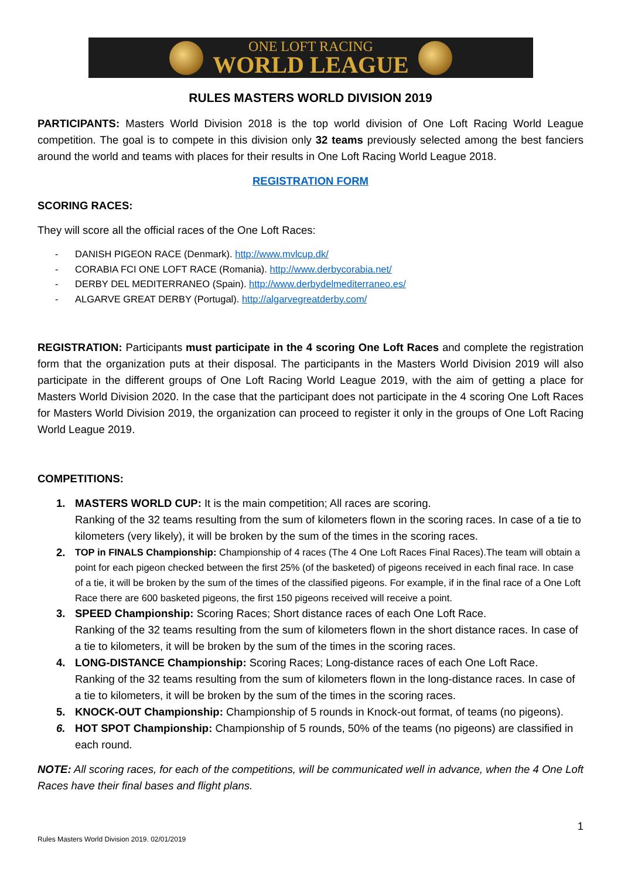ONE LOFT RACING
WORLD LEAGUE
RULES MASTERS WORLD DIVISION 2019
PARTICIPANTS: Masters World Division 2018 is the top world division of One Loft Racing World League competition. The goal is to compete in this division only 32 teams previously selected among the best fanciers around the world and teams with places for their results in One Loft Racing World League 2018.
REGISTRATION FORM
SCORING RACES:
They will score all the official races of the One Loft Races:
- DANISH PIGEON RACE (Denmark). http://www.mvlcup.dk/
- CORABIA FCI ONE LOFT RACE (Romania). http://www.derbycorabia.net/
- DERBY DEL MEDITERRANEO (Spain). http://www.derbydelmediterraneo.es/
- ALGARVE GREAT DERBY (Portugal). http://algarvegreatderby.com/
REGISTRATION: Participants must participate in the 4 scoring One Loft Races and complete the registration form that the organization puts at their disposal. The participants in the Masters World Division 2019 will also participate in the different groups of One Loft Racing World League 2019, with the aim of getting a place for Masters World Division 2020. In the case that the participant does not participate in the 4 scoring One Loft Races for Masters World Division 2019, the organization can proceed to register it only in the groups of One Loft Racing World League 2019.
COMPETITIONS:
1. MASTERS WORLD CUP: It is the main competition; All races are scoring.
Ranking of the 32 teams resulting from the sum of kilometers flown in the scoring races. In case of a tie to kilometers (very likely), it will be broken by the sum of the times in the scoring races.
2.
TOP in FINALS Championship: Championship of 4 races (The 4 One Loft Races Final Races).The team will obtain a point for each pigeon checked between the first 25% (of the basketed) of pigeons received in each final race. In case of a tie, it will be broken by the sum of the times of the classified pigeons. For example, if in the final race of a One Loft Race there are 600 basketed pigeons, the first 150 pigeons received will receive a point.
3. SPEED Championship: Scoring Races; Short distance races of each One Loft Race.
Ranking of the 32 teams resulting from the sum of kilometers flown in the short distance races. In case of a tie to kilometers, it will be broken by the sum of the times in the scoring races.
4. LONG-DISTANCE Championship: Scoring Races; Long-distance races of each One Loft Race.
Ranking of the 32 teams resulting from the sum of kilometers flown in the long-distance races. In case of a tie to kilometers, it will be broken by the sum of the times in the scoring races.
5. KNOCK-OUT Championship: Championship of 5 rounds in Knock-out format, of teams (no pigeons).
6. HOT SPOT Championship: Championship of 5 rounds, 50% of the teams (no pigeons) are classified in each round.
NOTE: All scoring races, for each of the competitions, will be communicated well in advance, when the 4 One Loft Races have their final bases and flight plans.
1
Rules Masters World Division 2019. 02/01/2019